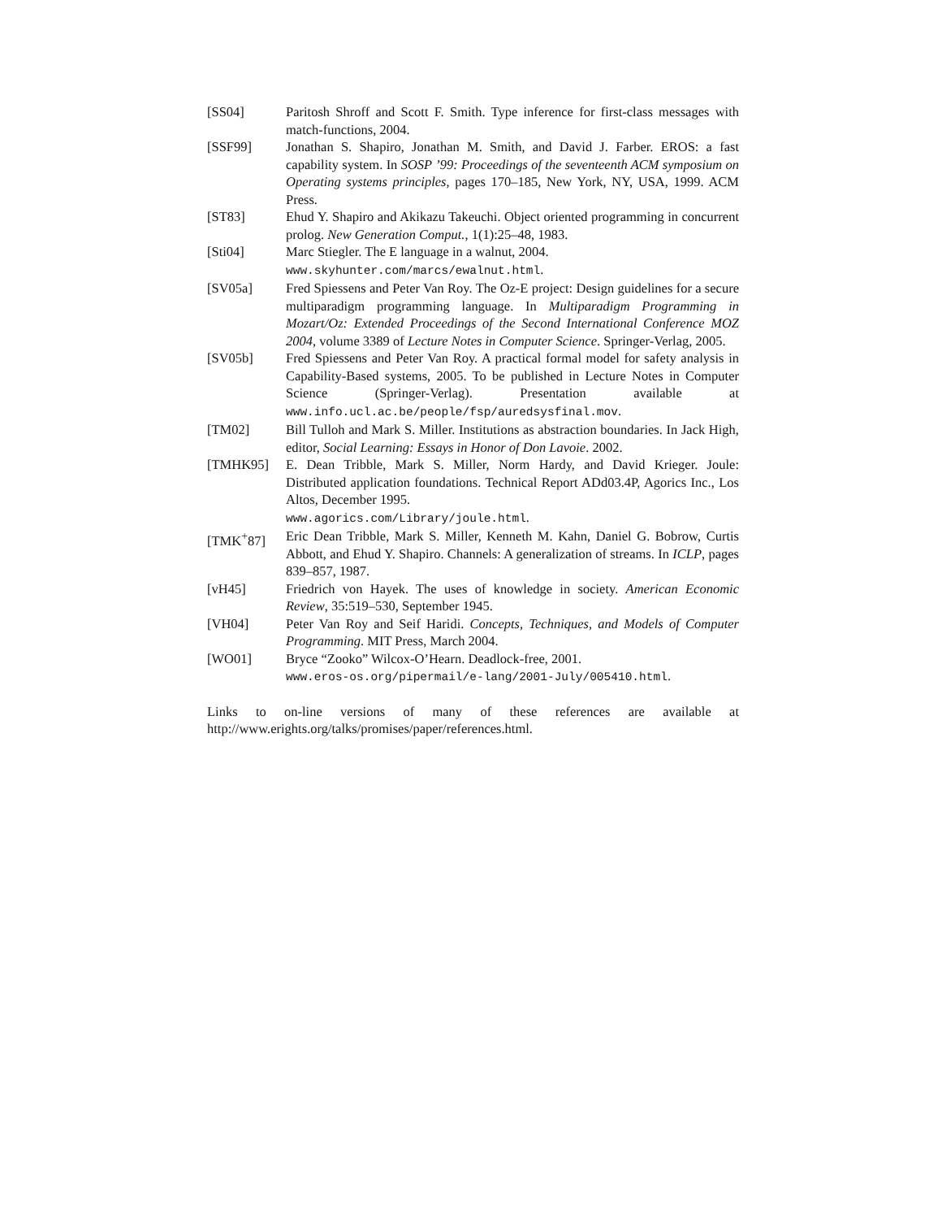[SS04] Paritosh Shroff and Scott F. Smith. Type inference for first-class messages with match-functions, 2004.
[SSF99] Jonathan S. Shapiro, Jonathan M. Smith, and David J. Farber. EROS: a fast capability system. In SOSP ’99: Proceedings of the seventeenth ACM symposium on Operating systems principles, pages 170–185, New York, NY, USA, 1999. ACM Press.
[ST83] Ehud Y. Shapiro and Akikazu Takeuchi. Object oriented programming in concurrent prolog. New Generation Comput., 1(1):25–48, 1983.
[Sti04] Marc Stiegler. The E language in a walnut, 2004.
www.skyhunter.com/marcs/ewalnut.html.
[SV05a] Fred Spiessens and Peter Van Roy. The Oz-E project: Design guidelines for a secure multiparadigm programming language. In Multiparadigm Programming in Mozart/Oz: Extended Proceedings of the Second International Conference MOZ 2004, volume 3389 of Lecture Notes in Computer Science. Springer-Verlag, 2005.
[SV05b] Fred Spiessens and Peter Van Roy. A practical formal model for safety analysis in Capability-Based systems, 2005. To be published in Lecture Notes in Computer Science (Springer-Verlag). Presentation available at www.info.ucl.ac.be/people/fsp/auredsysfinal.mov.
[TM02] Bill Tulloh and Mark S. Miller. Institutions as abstraction boundaries. In Jack High, editor, Social Learning: Essays in Honor of Don Lavoie. 2002.
[TMHK95] E. Dean Tribble, Mark S. Miller, Norm Hardy, and David Krieger. Joule: Distributed application foundations. Technical Report ADd03.4P, Agorics Inc., Los Altos, December 1995.
www.agorics.com/Library/joule.html.
[TMK<sup>+</sup>87] Eric Dean Tribble, Mark S. Miller, Kenneth M. Kahn, Daniel G. Bobrow, Curtis Abbott, and Ehud Y. Shapiro. Channels: A generalization of streams. In ICLP, pages 839–857, 1987.
[vH45] Friedrich von Hayek. The uses of knowledge in society. American Economic Review, 35:519–530, September 1945.
[VH04] Peter Van Roy and Seif Haridi. Concepts, Techniques, and Models of Computer Programming. MIT Press, March 2004.
[WO01] Bryce “Zooko” Wilcox-O’Hearn. Deadlock-free, 2001.
www.eros-os.org/pipermail/e-lang/2001-July/005410.html.
Links to on-line versions of many of these references are available at http://www.erights.org/talks/promises/paper/references.html.